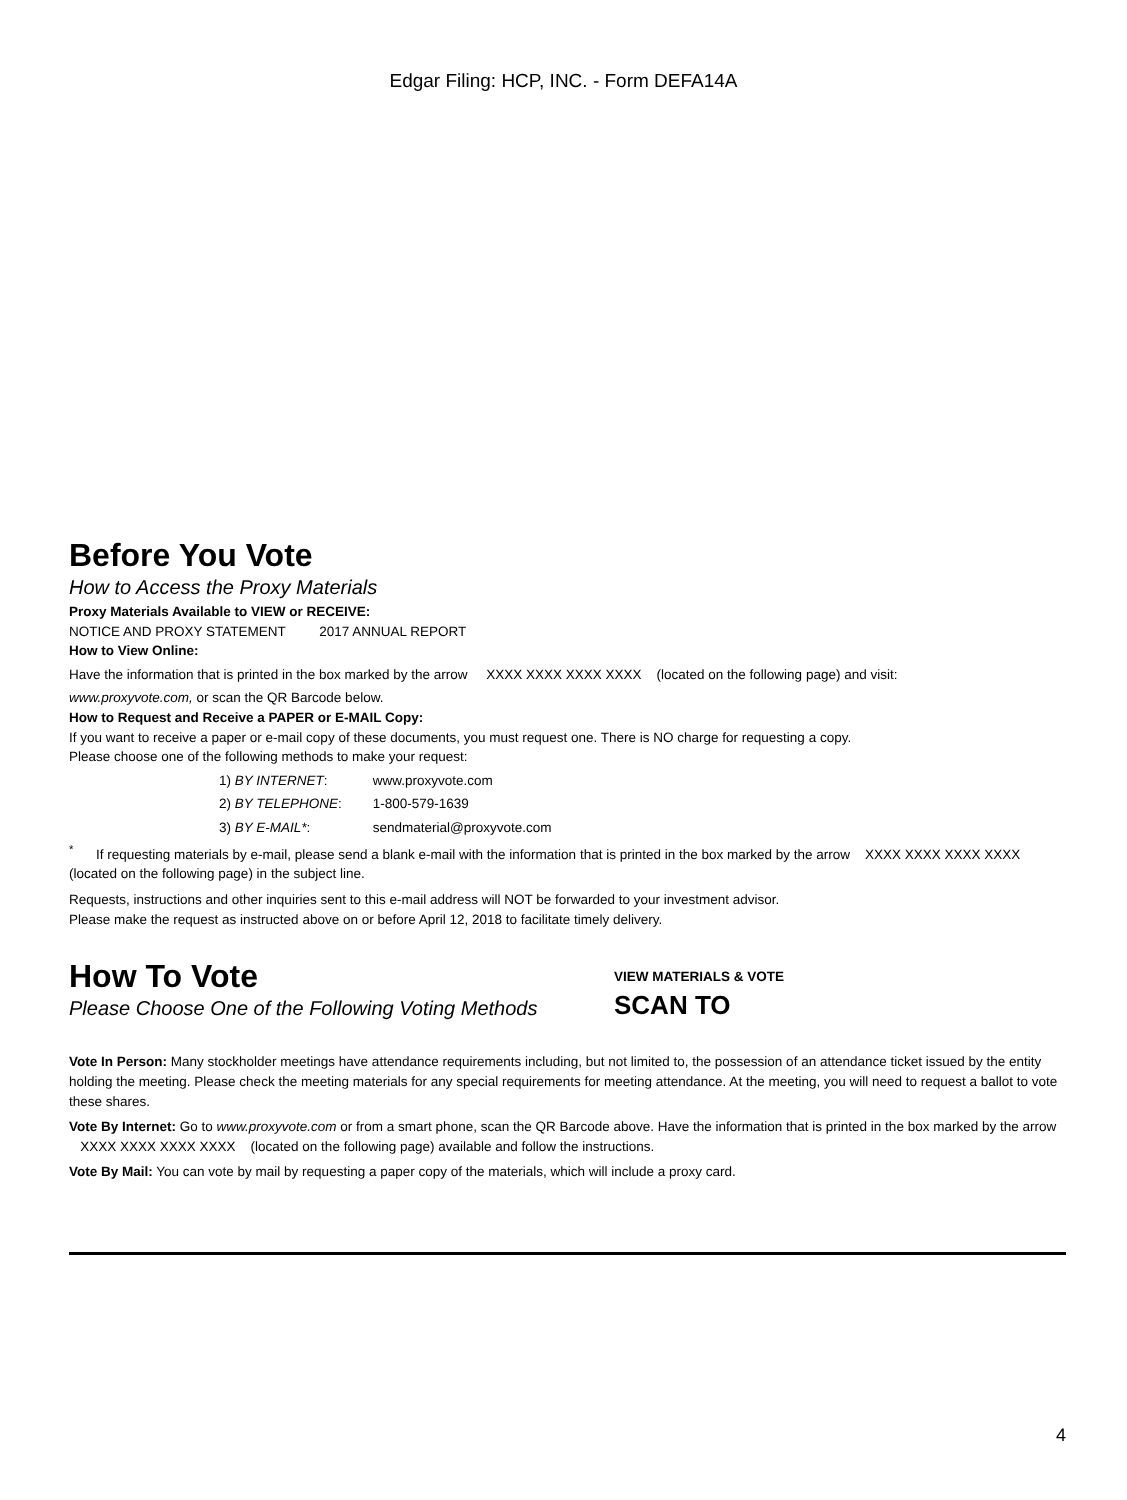Edgar Filing: HCP, INC. - Form DEFA14A
Before You Vote
How to Access the Proxy Materials
Proxy Materials Available to VIEW or RECEIVE:
NOTICE AND PROXY STATEMENT 2017 ANNUAL REPORT
How to View Online:
Have the information that is printed in the box marked by the arrow XXXX XXXX XXXX XXXX (located on the following page) and visit:
www.proxyvote.com, or scan the QR Barcode below.
How to Request and Receive a PAPER or E-MAIL Copy:
If you want to receive a paper or e-mail copy of these documents, you must request one. There is NO charge for requesting a copy.
Please choose one of the following methods to make your request:
1) BY INTERNET: www.proxyvote.com
2) BY TELEPHONE: 1-800-579-1639
3) BY E-MAIL*: sendmaterial@proxyvote.com
<sup>*</sup> If requesting materials by e-mail, please send a blank e-mail with the information that is printed in the box marked by the arrow XXXX XXXX XXXX XXXX (located on the following page) in the subject line.
Requests, instructions and other inquiries sent to this e-mail address will NOT be forwarded to your investment advisor.
Please make the request as instructed above on or before April 12, 2018 to facilitate timely delivery.
How To Vote
Please Choose One of the Following Voting Methods
VIEW MATERIALS & VOTE
SCAN TO
Vote In Person: Many stockholder meetings have attendance requirements including, but not limited to, the possession of an attendance ticket issued by the entity holding the meeting. Please check the meeting materials for any special requirements for meeting attendance. At the meeting, you will need to request a ballot to vote these shares.
Vote By Internet: Go to www.proxyvote.com or from a smart phone, scan the QR Barcode above. Have the information that is printed in the box marked by the arrow XXXX XXXX XXXX XXXX (located on the following page) available and follow the instructions.
Vote By Mail: You can vote by mail by requesting a paper copy of the materials, which will include a proxy card.
4